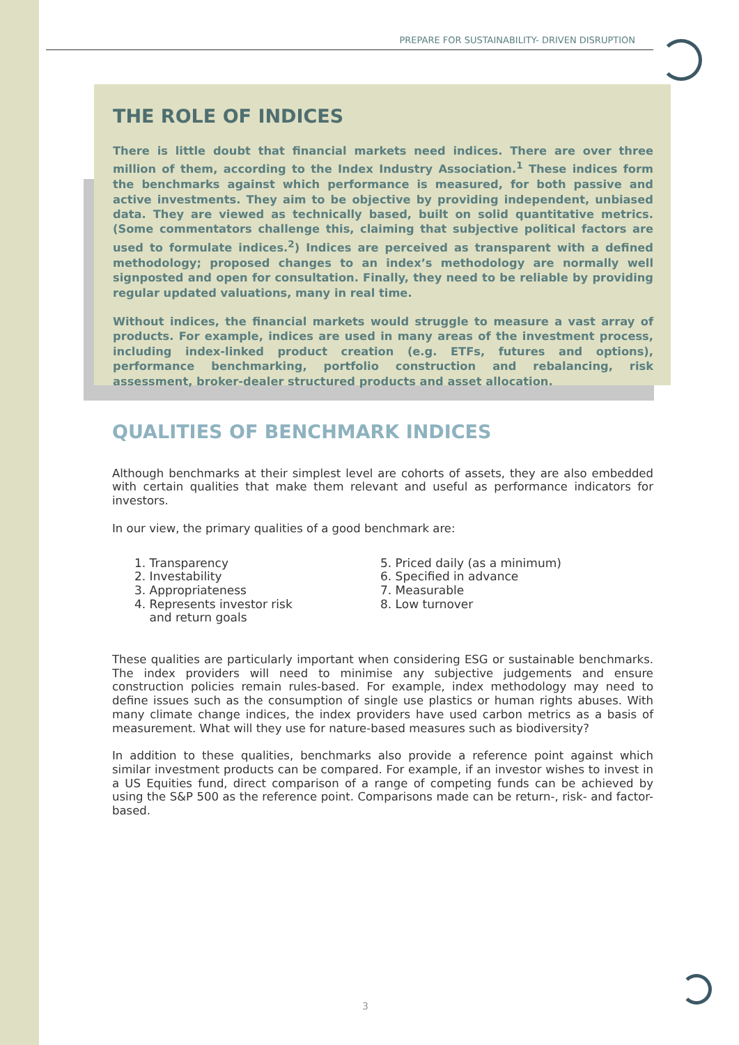PREPARE FOR SUSTAINABILITY- DRIVEN DISRUPTION
THE ROLE OF INDICES
There is little doubt that financial markets need indices. There are over three million of them, according to the Index Industry Association.<sup>1</sup> These indices form the benchmarks against which performance is measured, for both passive and active investments. They aim to be objective by providing independent, unbiased data. They are viewed as technically based, built on solid quantitative metrics. (Some commentators challenge this, claiming that subjective political factors are used to formulate indices.<sup>2</sup>) Indices are perceived as transparent with a defined methodology; proposed changes to an index’s methodology are normally well signposted and open for consultation. Finally, they need to be reliable by providing regular updated valuations, many in real time.
Without indices, the financial markets would struggle to measure a vast array of products. For example, indices are used in many areas of the investment process, including index-linked product creation (e.g. ETFs, futures and options), performance benchmarking, portfolio construction and rebalancing, risk assessment, broker-dealer structured products and asset allocation.
QUALITIES OF BENCHMARK INDICES
Although benchmarks at their simplest level are cohorts of assets, they are also embedded with certain qualities that make them relevant and useful as performance indicators for investors.
In our view, the primary qualities of a good benchmark are:
1. Transparency
2. Investability
3. Appropriateness
4. Represents investor risk
and return goals
5. Priced daily (as a minimum)
6. Specified in advance
7. Measurable
8. Low turnover
These qualities are particularly important when considering ESG or sustainable benchmarks. The index providers will need to minimise any subjective judgements and ensure construction policies remain rules-based. For example, index methodology may need to define issues such as the consumption of single use plastics or human rights abuses. With many climate change indices, the index providers have used carbon metrics as a basis of measurement. What will they use for nature-based measures such as biodiversity?
In addition to these qualities, benchmarks also provide a reference point against which similar investment products can be compared. For example, if an investor wishes to invest in a US Equities fund, direct comparison of a range of competing funds can be achieved by using the S&P 500 as the reference point. Comparisons made can be return-, risk- and factor-based.
3